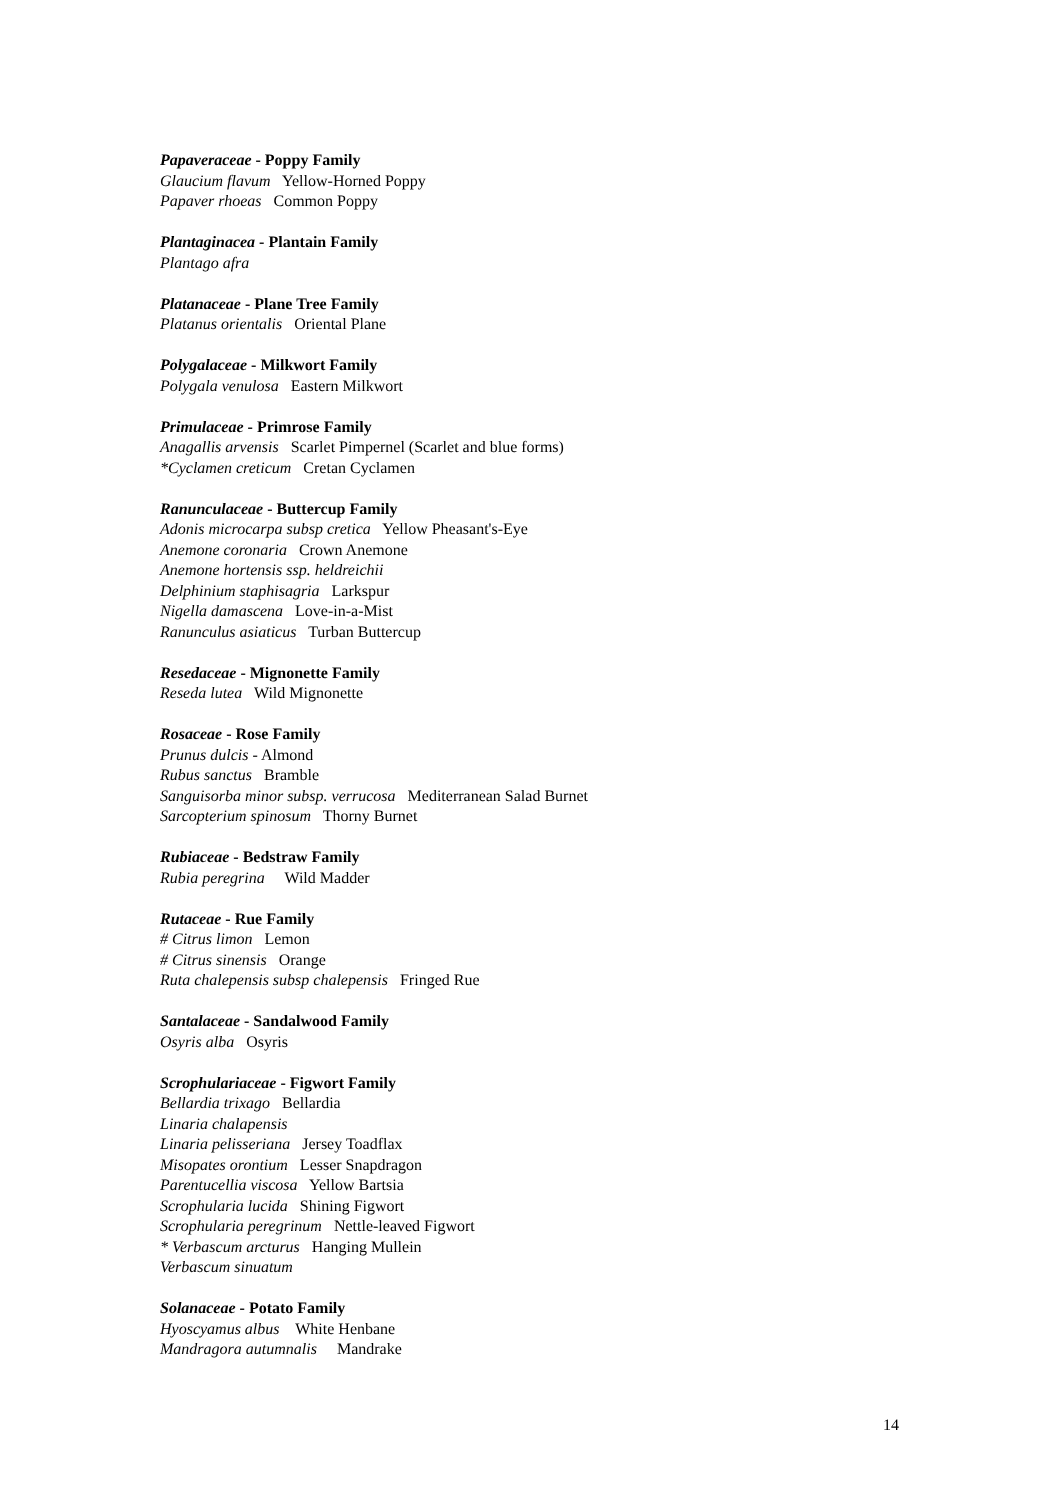Papaveraceae - Poppy Family
Glaucium flavum Yellow-Horned Poppy
Papaver rhoeas Common Poppy
Plantaginacea - Plantain Family
Plantago afra
Platanaceae - Plane Tree Family
Platanus orientalis Oriental Plane
Polygalaceae - Milkwort Family
Polygala venulosa Eastern Milkwort
Primulaceae - Primrose Family
Anagallis arvensis Scarlet Pimpernel (Scarlet and blue forms)
*Cyclamen creticum Cretan Cyclamen
Ranunculaceae - Buttercup Family
Adonis microcarpa subsp cretica Yellow Pheasant's-Eye
Anemone coronaria Crown Anemone
Anemone hortensis ssp. heldreichii
Delphinium staphisagria Larkspur
Nigella damascena Love-in-a-Mist
Ranunculus asiaticus Turban Buttercup
Resedaceae - Mignonette Family
Reseda lutea Wild Mignonette
Rosaceae - Rose Family
Prunus dulcis - Almond
Rubus sanctus Bramble
Sanguisorba minor subsp. verrucosa Mediterranean Salad Burnet
Sarcopterium spinosum Thorny Burnet
Rubiaceae - Bedstraw Family
Rubia peregrina Wild Madder
Rutaceae - Rue Family
# Citrus limon Lemon
# Citrus sinensis Orange
Ruta chalepensis subsp chalepensis Fringed Rue
Santalaceae - Sandalwood Family
Osyris alba Osyris
Scrophulariaceae - Figwort Family
Bellardia trixago Bellardia
Linaria chalapensis
Linaria pelisseriana Jersey Toadflax
Misopates orontium Lesser Snapdragon
Parentucellia viscosa Yellow Bartsia
Scrophularia lucida Shining Figwort
Scrophularia peregrinum Nettle-leaved Figwort
* Verbascum arcturus Hanging Mullein
Verbascum sinuatum
Solanaceae - Potato Family
Hyoscyamus albus White Henbane
Mandragora autumnalis Mandrake
14